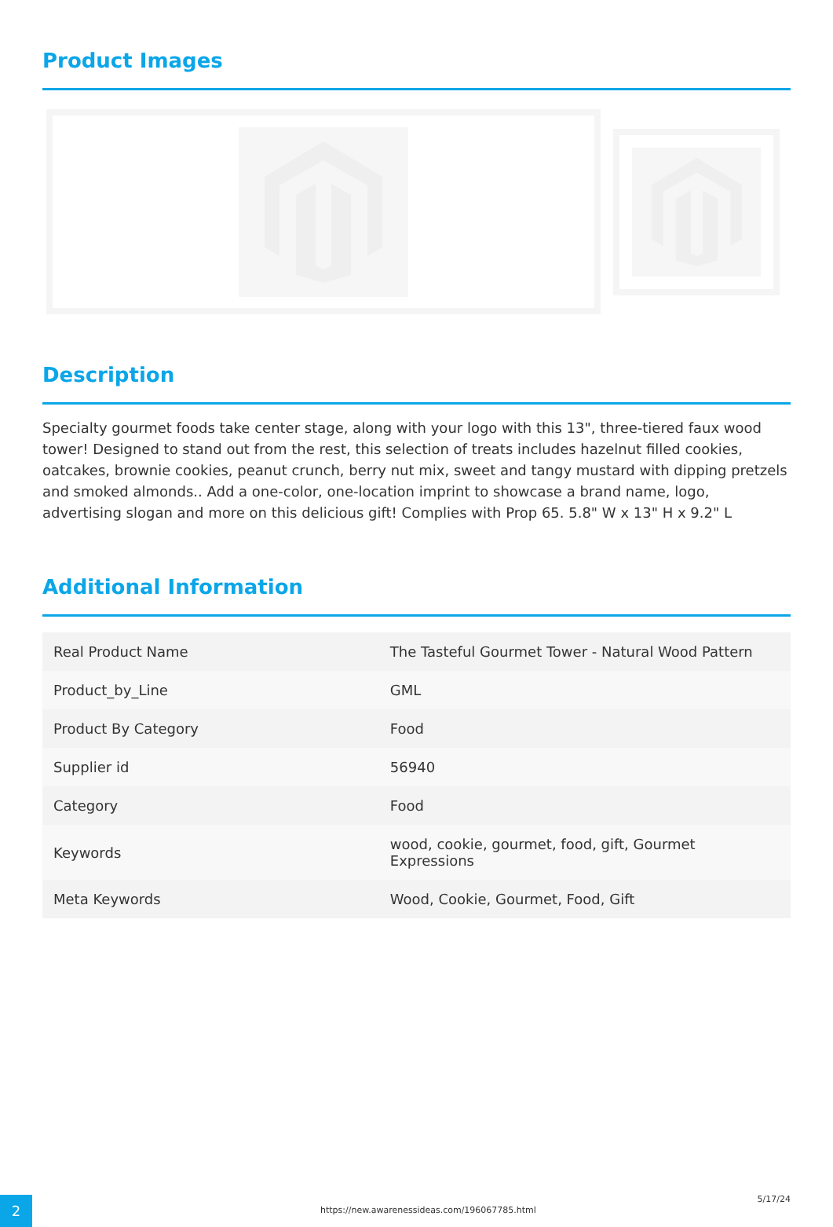Product Images
Description
Specialty gourmet foods take center stage, along with your logo with this 13", three-tiered faux wood tower! Designed to stand out from the rest, this selection of treats includes hazelnut filled cookies, oatcakes, brownie cookies, peanut crunch, berry nut mix, sweet and tangy mustard with dipping pretzels and smoked almonds.. Add a one-color, one-location imprint to showcase a brand name, logo, advertising slogan and more on this delicious gift! Complies with Prop 65. 5.8" W x 13" H x 9.2" L
Additional Information
| Real Product Name | The Tasteful Gourmet Tower - Natural Wood Pattern |
| Product_by_Line | GML |
| Product By Category | Food |
| Supplier id | 56940 |
| Category | Food |
| Keywords | wood, cookie, gourmet, food, gift, Gourmet Expressions |
| Meta Keywords | Wood, Cookie, Gourmet, Food, Gift |
2
https://new.awarenessideas.com/196067785.html
5/17/24